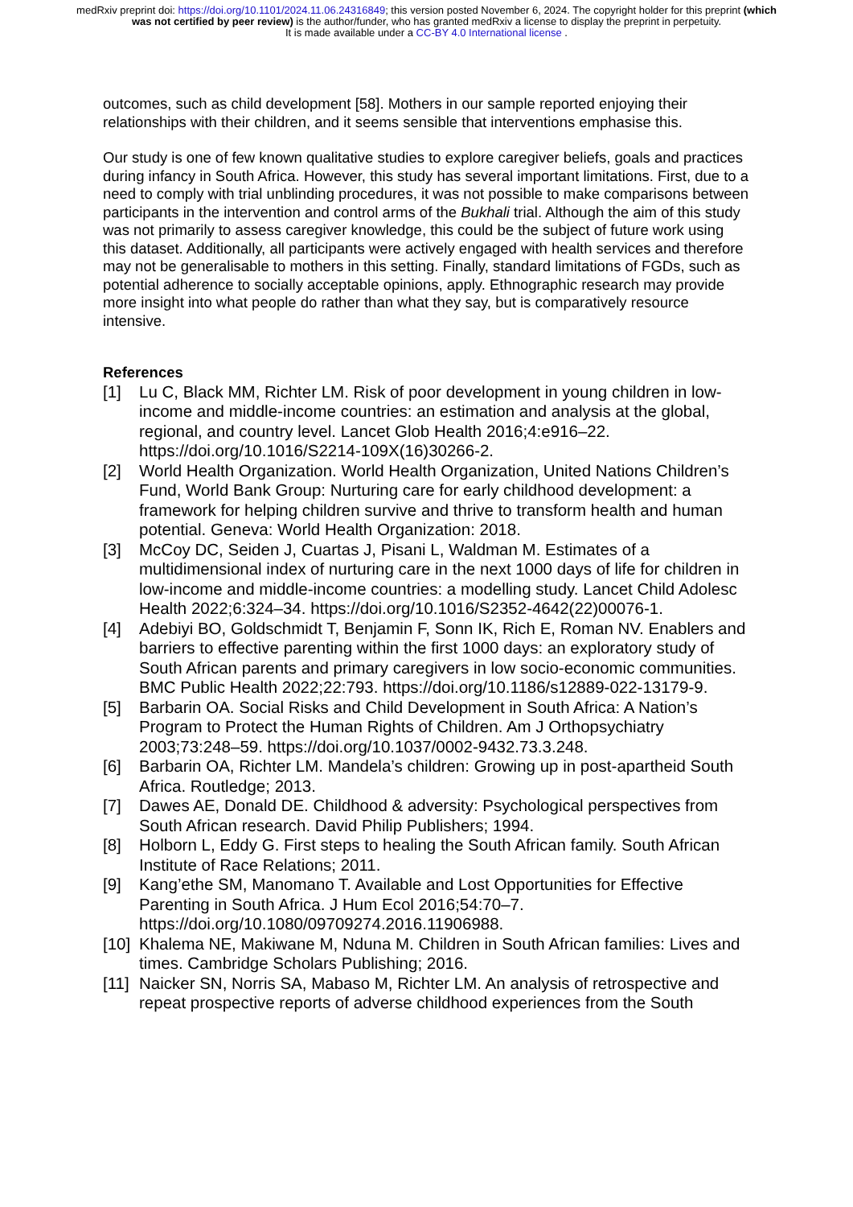medRxiv preprint doi: https://doi.org/10.1101/2024.11.06.24316849; this version posted November 6, 2024. The copyright holder for this preprint (which was not certified by peer review) is the author/funder, who has granted medRxiv a license to display the preprint in perpetuity.
It is made available under a CC-BY 4.0 International license .
outcomes, such as child development [58]. Mothers in our sample reported enjoying their relationships with their children, and it seems sensible that interventions emphasise this.
Our study is one of few known qualitative studies to explore caregiver beliefs, goals and practices during infancy in South Africa. However, this study has several important limitations. First, due to a need to comply with trial unblinding procedures, it was not possible to make comparisons between participants in the intervention and control arms of the Bukhali trial. Although the aim of this study was not primarily to assess caregiver knowledge, this could be the subject of future work using this dataset. Additionally, all participants were actively engaged with health services and therefore may not be generalisable to mothers in this setting. Finally, standard limitations of FGDs, such as potential adherence to socially acceptable opinions, apply. Ethnographic research may provide more insight into what people do rather than what they say, but is comparatively resource intensive.
References
[1] Lu C, Black MM, Richter LM. Risk of poor development in young children in low-income and middle-income countries: an estimation and analysis at the global, regional, and country level. Lancet Glob Health 2016;4:e916–22. https://doi.org/10.1016/S2214-109X(16)30266-2.
[2] World Health Organization. World Health Organization, United Nations Children’s Fund, World Bank Group: Nurturing care for early childhood development: a framework for helping children survive and thrive to transform health and human potential. Geneva: World Health Organization: 2018.
[3] McCoy DC, Seiden J, Cuartas J, Pisani L, Waldman M. Estimates of a multidimensional index of nurturing care in the next 1000 days of life for children in low-income and middle-income countries: a modelling study. Lancet Child Adolesc Health 2022;6:324–34. https://doi.org/10.1016/S2352-4642(22)00076-1.
[4] Adebiyi BO, Goldschmidt T, Benjamin F, Sonn IK, Rich E, Roman NV. Enablers and barriers to effective parenting within the first 1000 days: an exploratory study of South African parents and primary caregivers in low socio-economic communities. BMC Public Health 2022;22:793. https://doi.org/10.1186/s12889-022-13179-9.
[5] Barbarin OA. Social Risks and Child Development in South Africa: A Nation’s Program to Protect the Human Rights of Children. Am J Orthopsychiatry 2003;73:248–59. https://doi.org/10.1037/0002-9432.73.3.248.
[6] Barbarin OA, Richter LM. Mandela’s children: Growing up in post-apartheid South Africa. Routledge; 2013.
[7] Dawes AE, Donald DE. Childhood & adversity: Psychological perspectives from South African research. David Philip Publishers; 1994.
[8] Holborn L, Eddy G. First steps to healing the South African family. South African Institute of Race Relations; 2011.
[9] Kang’ethe SM, Manomano T. Available and Lost Opportunities for Effective Parenting in South Africa. J Hum Ecol 2016;54:70–7. https://doi.org/10.1080/09709274.2016.11906988.
[10] Khalema NE, Makiwane M, Nduna M. Children in South African families: Lives and times. Cambridge Scholars Publishing; 2016.
[11] Naicker SN, Norris SA, Mabaso M, Richter LM. An analysis of retrospective and repeat prospective reports of adverse childhood experiences from the South